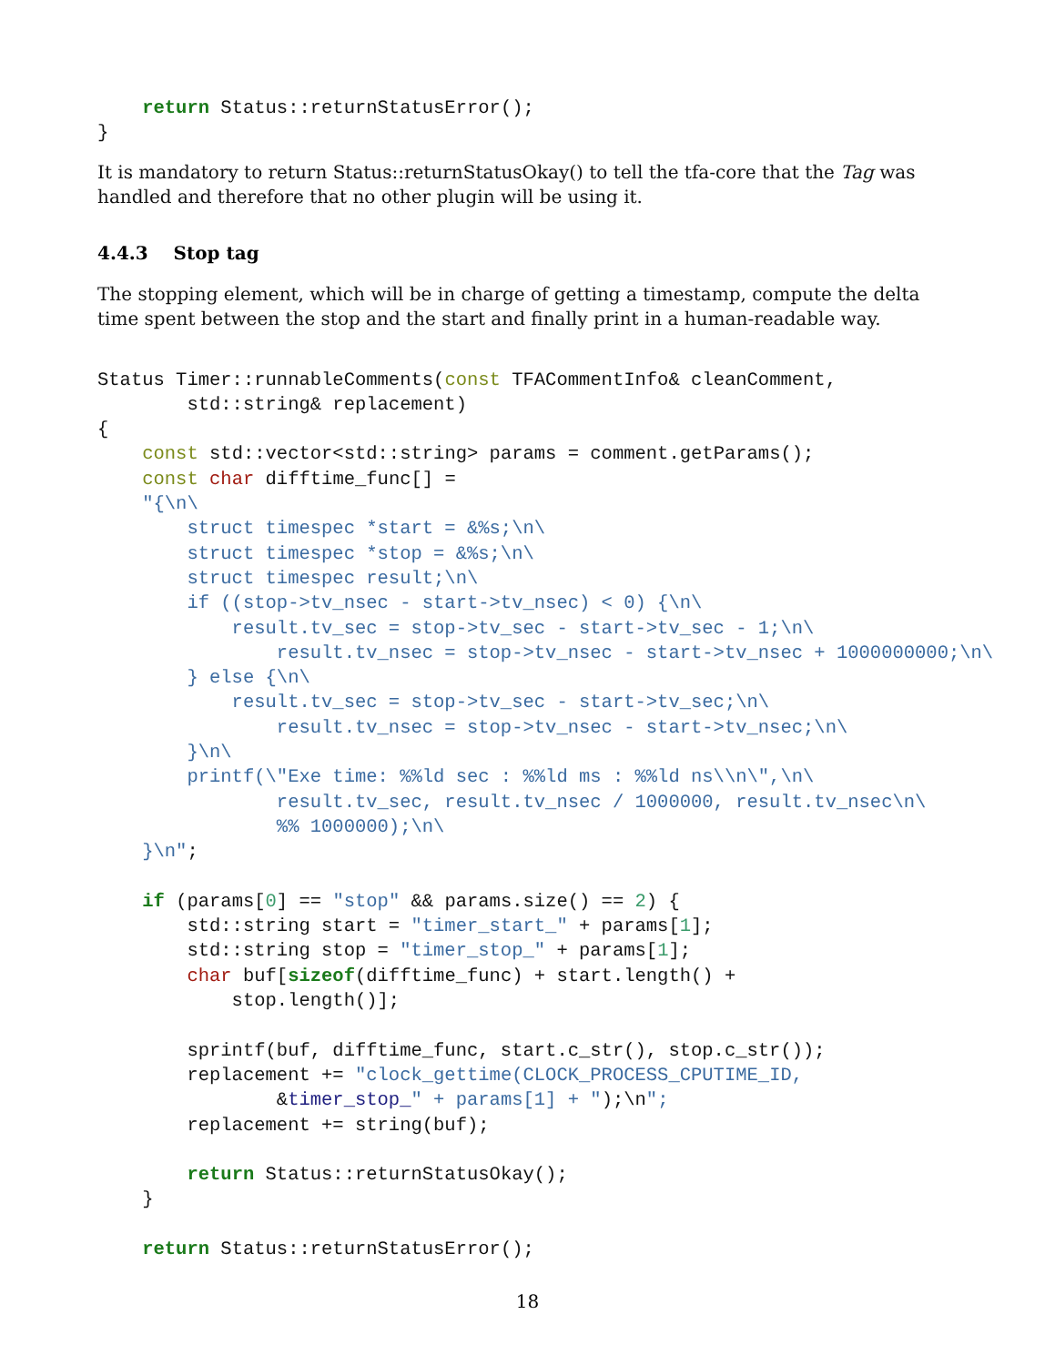return Status::returnStatusError();
}
It is mandatory to return Status::returnStatusOkay() to tell the tfa-core that the Tag was handled and therefore that no other plugin will be using it.
4.4.3 Stop tag
The stopping element, which will be in charge of getting a timestamp, compute the delta time spent between the stop and the start and finally print in a human-readable way.
Status Timer::runnableComments(const TFACommentInfo& cleanComment,
        std::string& replacement)
{
    const std::vector<std::string> params = comment.getParams();
    const char difftime_func[] =
    "{\n\
        struct timespec *start = &%s;\n\
        struct timespec *stop = &%s;\n\
        struct timespec result;\n\
        if ((stop->tv_nsec - start->tv_nsec) < 0) {\n\
            result.tv_sec = stop->tv_sec - start->tv_sec - 1;\n\
                result.tv_nsec = stop->tv_nsec - start->tv_nsec + 1000000000;\n\
        } else {\n\
            result.tv_sec = stop->tv_sec - start->tv_sec;\n\
                result.tv_nsec = stop->tv_nsec - start->tv_nsec;\n\
        }\n\
        printf(\"Exe time: %%ld sec : %%ld ms : %%ld ns\\n\",\n\
                result.tv_sec, result.tv_nsec / 1000000, result.tv_nsec\n\
                %% 1000000);\n\
    }\n";

    if (params[0] == "stop" && params.size() == 2) {
        std::string start = "timer_start_" + params[1];
        std::string stop = "timer_stop_" + params[1];
        char buf[sizeof(difftime_func) + start.length() +
            stop.length()];

        sprintf(buf, difftime_func, start.c_str(), stop.c_str());
        replacement += "clock_gettime(CLOCK_PROCESS_CPUTIME_ID,
                &timer_stop_" + params[1] + ");\n";
        replacement += string(buf);

        return Status::returnStatusOkay();
    }

    return Status::returnStatusError();
18